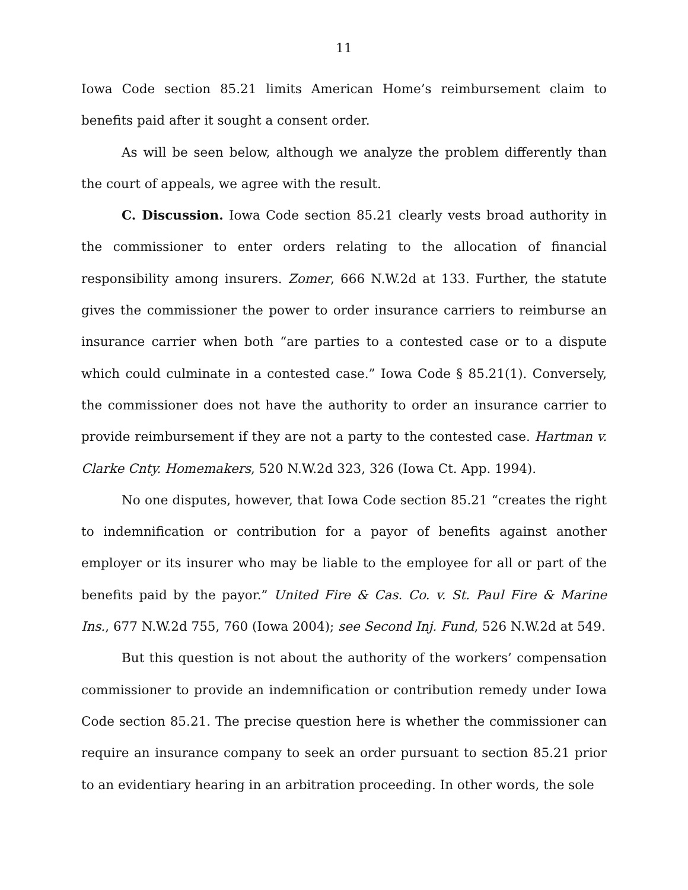11
Iowa Code section 85.21 limits American Home’s reimbursement claim to benefits paid after it sought a consent order.
As will be seen below, although we analyze the problem differently than the court of appeals, we agree with the result.
C. Discussion. Iowa Code section 85.21 clearly vests broad authority in the commissioner to enter orders relating to the allocation of financial responsibility among insurers. Zomer, 666 N.W.2d at 133. Further, the statute gives the commissioner the power to order insurance carriers to reimburse an insurance carrier when both “are parties to a contested case or to a dispute which could culminate in a contested case.” Iowa Code § 85.21(1). Conversely, the commissioner does not have the authority to order an insurance carrier to provide reimbursement if they are not a party to the contested case. Hartman v. Clarke Cnty. Homemakers, 520 N.W.2d 323, 326 (Iowa Ct. App. 1994).
No one disputes, however, that Iowa Code section 85.21 “creates the right to indemnification or contribution for a payor of benefits against another employer or its insurer who may be liable to the employee for all or part of the benefits paid by the payor.” United Fire & Cas. Co. v. St. Paul Fire & Marine Ins., 677 N.W.2d 755, 760 (Iowa 2004); see Second Inj. Fund, 526 N.W.2d at 549.
But this question is not about the authority of the workers’ compensation commissioner to provide an indemnification or contribution remedy under Iowa Code section 85.21. The precise question here is whether the commissioner can require an insurance company to seek an order pursuant to section 85.21 prior to an evidentiary hearing in an arbitration proceeding. In other words, the sole